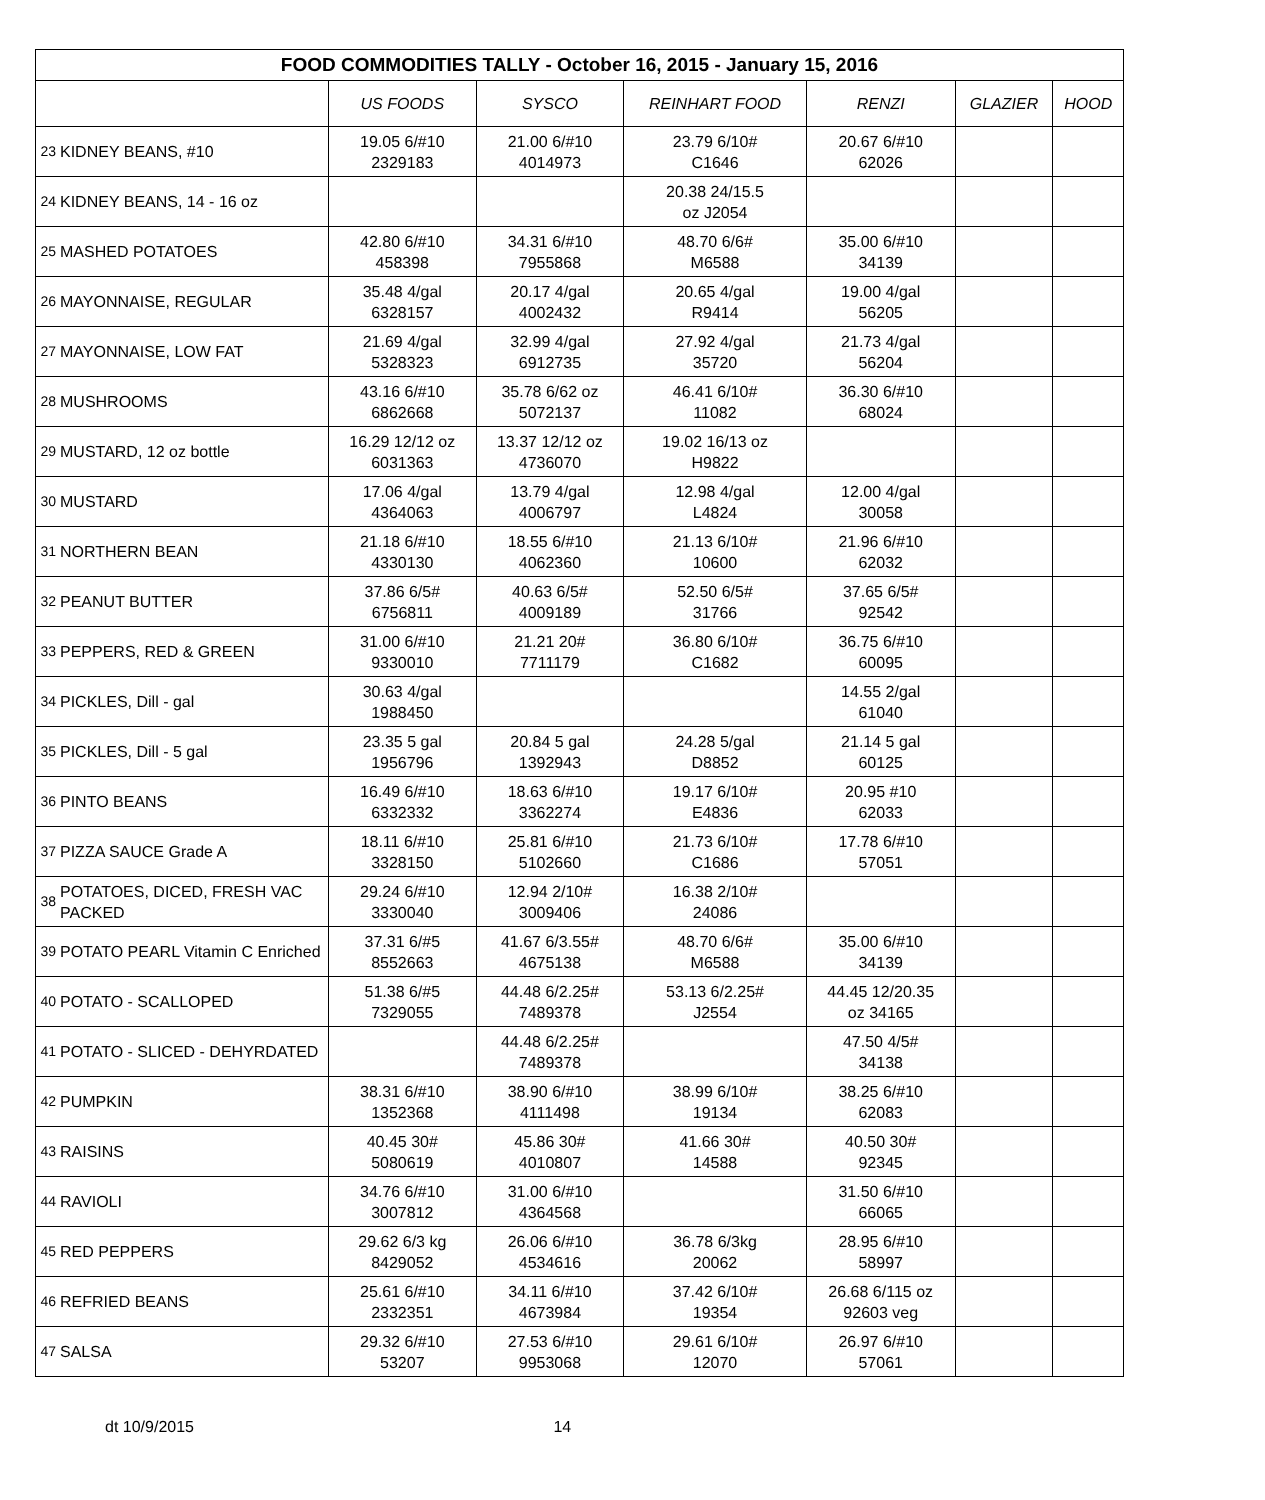| FOOD COMMODITIES TALLY - October 16, 2015 - January 15, 2016 | | | | | | | |
| --- | --- | --- | --- | --- | --- | --- | --- |
| | | US FOODS | SYSCO | REINHART FOOD | RENZI | GLAZIER | HOOD |
| 23 | KIDNEY BEANS, #10 | 19.05 6/#10 2329183 | 21.00 6/#10 4014973 | 23.79 6/10# C1646 | 20.67 6/#10 62026 | | |
| 24 | KIDNEY BEANS, 14 - 16 oz | | | 20.38 24/15.5 oz J2054 | | | |
| 25 | MASHED POTATOES | 42.80 6/#10 458398 | 34.31 6/#10 7955868 | 48.70 6/6# M6588 | 35.00 6/#10 34139 | | |
| 26 | MAYONNAISE, REGULAR | 35.48 4/gal 6328157 | 20.17 4/gal 4002432 | 20.65 4/gal R9414 | 19.00 4/gal 56205 | | |
| 27 | MAYONNAISE, LOW FAT | 21.69 4/gal 5328323 | 32.99 4/gal 6912735 | 27.92 4/gal 35720 | 21.73 4/gal 56204 | | |
| 28 | MUSHROOMS | 43.16 6/#10 6862668 | 35.78 6/62 oz 5072137 | 46.41 6/10# 11082 | 36.30 6/#10 68024 | | |
| 29 | MUSTARD, 12 oz bottle | 16.29 12/12 oz 6031363 | 13.37 12/12 oz 4736070 | 19.02 16/13 oz H9822 | | | |
| 30 | MUSTARD | 17.06 4/gal 4364063 | 13.79 4/gal 4006797 | 12.98 4/gal L4824 | 12.00 4/gal 30058 | | |
| 31 | NORTHERN BEAN | 21.18 6/#10 4330130 | 18.55 6/#10 4062360 | 21.13 6/10# 10600 | 21.96 6/#10 62032 | | |
| 32 | PEANUT BUTTER | 37.86 6/5# 6756811 | 40.63 6/5# 4009189 | 52.50 6/5# 31766 | 37.65 6/5# 92542 | | |
| 33 | PEPPERS, RED & GREEN | 31.00 6/#10 9330010 | 21.21 20# 7711179 | 36.80 6/10# C1682 | 36.75 6/#10 60095 | | |
| 34 | PICKLES, Dill - gal | 30.63 4/gal 1988450 | | | 14.55 2/gal 61040 | | |
| 35 | PICKLES, Dill - 5 gal | 23.35 5 gal 1956796 | 20.84 5 gal 1392943 | 24.28 5/gal D8852 | 21.14 5 gal 60125 | | |
| 36 | PINTO BEANS | 16.49 6/#10 6332332 | 18.63 6/#10 3362274 | 19.17 6/10# E4836 | 20.95 #10 62033 | | |
| 37 | PIZZA SAUCE Grade A | 18.11 6/#10 3328150 | 25.81 6/#10 5102660 | 21.73 6/10# C1686 | 17.78 6/#10 57051 | | |
| 38 | POTATOES, DICED, FRESH VAC PACKED | 29.24 6/#10 3330040 | 12.94 2/10# 3009406 | 16.38 2/10# 24086 | | | |
| 39 | POTATO PEARL Vitamin C Enriched | 37.31 6/#5 8552663 | 41.67 6/3.55# 4675138 | 48.70 6/6# M6588 | 35.00 6/#10 34139 | | |
| 40 | POTATO - SCALLOPED | 51.38 6/#5 7329055 | 44.48 6/2.25# 7489378 | 53.13 6/2.25# J2554 | 44.45 12/20.35 oz 34165 | | |
| 41 | POTATO - SLICED - DEHYRDATED | | 44.48 6/2.25# 7489378 | | 47.50 4/5# 34138 | | |
| 42 | PUMPKIN | 38.31 6/#10 1352368 | 38.90 6/#10 4111498 | 38.99 6/10# 19134 | 38.25 6/#10 62083 | | |
| 43 | RAISINS | 40.45 30# 5080619 | 45.86 30# 4010807 | 41.66 30# 14588 | 40.50 30# 92345 | | |
| 44 | RAVIOLI | 34.76 6/#10 3007812 | 31.00 6/#10 4364568 | | 31.50 6/#10 66065 | | |
| 45 | RED PEPPERS | 29.62 6/3 kg 8429052 | 26.06 6/#10 4534616 | 36.78 6/3kg 20062 | 28.95 6/#10 58997 | | |
| 46 | REFRIED BEANS | 25.61 6/#10 2332351 | 34.11 6/#10 4673984 | 37.42 6/10# 19354 | 26.68 6/115 oz 92603 veg | | |
| 47 | SALSA | 29.32 6/#10 53207 | 27.53 6/#10 9953068 | 29.61 6/10# 12070 | 26.97 6/#10 57061 | | |
dt 10/9/2015 14